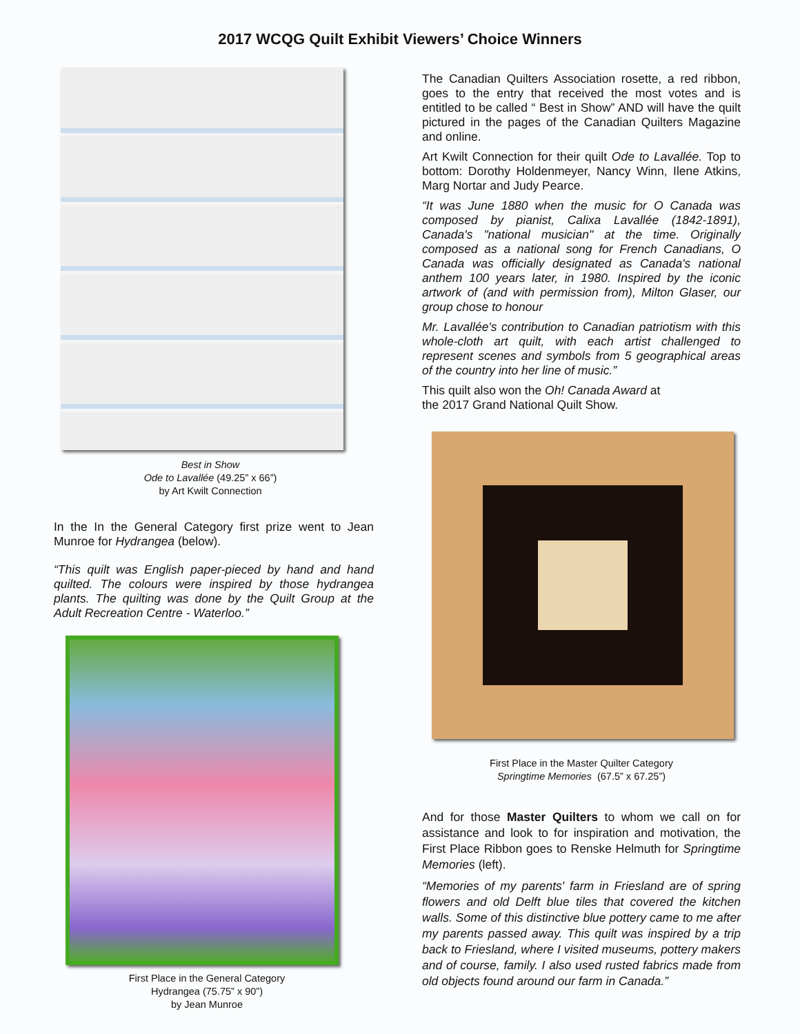2017 WCQG Quilt Exhibit Viewers’ Choice Winners
Best in Show
Ode to Lavallée (49.25” x 66”)
by Art Kwilt Connection
In the In the General Category first prize went to Jean Munroe for Hydrangea (below).
“This quilt was English paper-pieced by hand and hand quilted. The colours were inspired by those hydrangea plants. The quilting was done by the Quilt Group at the Adult Recreation Centre - Waterloo.”
First Place in the General Category
Hydrangea (75.75” x 90”)
by Jean Munroe
The Canadian Quilters Association rosette, a red ribbon, goes to the entry that received the most votes and is entitled to be called “ Best in Show” AND will have the quilt pictured in the pages of the Canadian Quilters Magazine and online.
Art Kwilt Connection for their quilt Ode to Lavallée. Top to bottom: Dorothy Holdenmeyer, Nancy Winn, Ilene Atkins, Marg Nortar and Judy Pearce.
“It was June 1880 when the music for O Canada was composed by pianist, Calixa Lavallée (1842-1891), Canada's "national musician" at the time. Originally composed as a national song for French Canadians, O Canada was officially designated as Canada's national anthem 100 years later, in 1980. Inspired by the iconic artwork of (and with permission from), Milton Glaser, our group chose to honour
Mr. Lavallée's contribution to Canadian patriotism with this whole-cloth art quilt, with each artist challenged to represent scenes and symbols from 5 geographical areas of the country into her line of music.”
This quilt also won the Oh! Canada Award at
the 2017 Grand National Quilt Show.
First Place in the Master Quilter Category
Springtime Memories (67.5” x 67.25”)
And for those Master Quilters to whom we call on for assistance and look to for inspiration and motivation, the First Place Ribbon goes to Renske Helmuth for Springtime Memories (left).
“Memories of my parents' farm in Friesland are of spring flowers and old Delft blue tiles that covered the kitchen walls. Some of this distinctive blue pottery came to me after my parents passed away. This quilt was inspired by a trip back to Friesland, where I visited museums, pottery makers and of course, family. I also used rusted fabrics made from old objects found around our farm in Canada.”